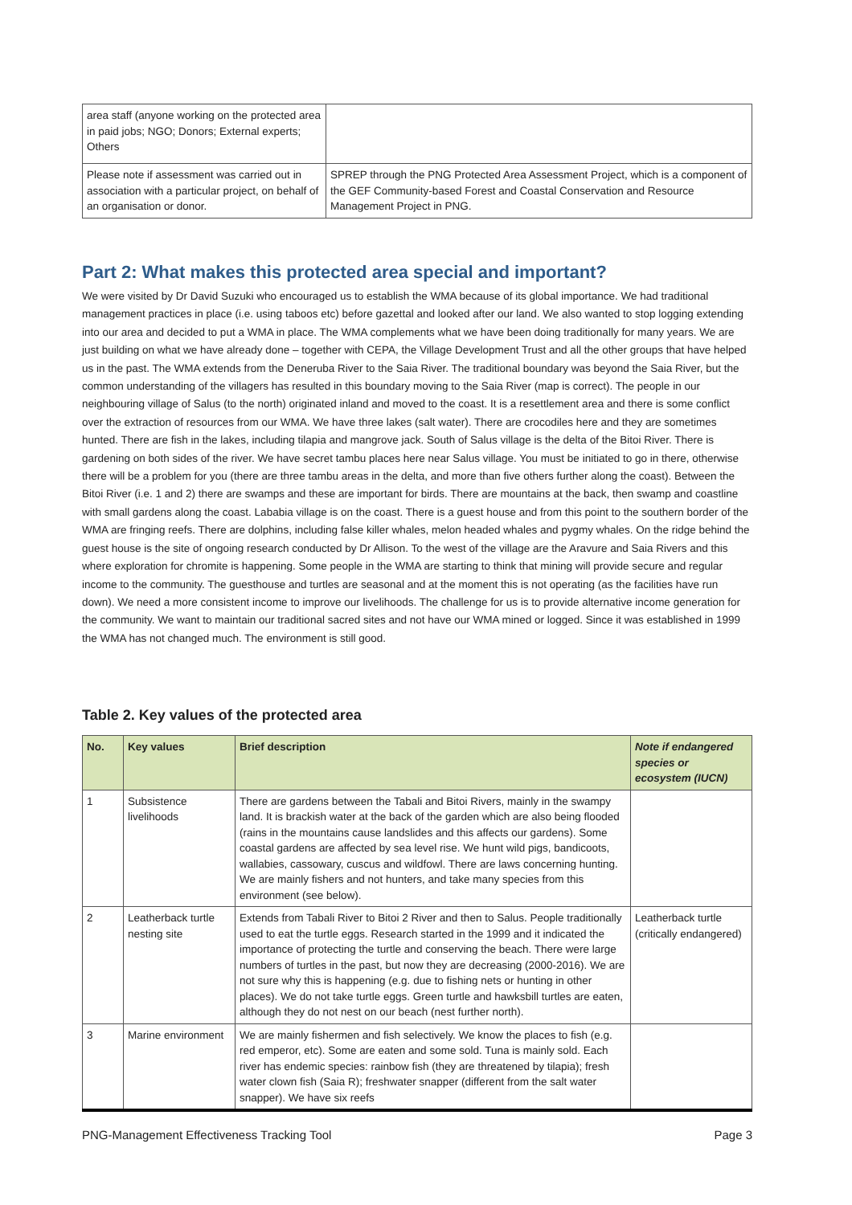| area staff (anyone working on the protected area in paid jobs; NGO; Donors; External experts; Others | |
| Please note if assessment was carried out in association with a particular project, on behalf of an organisation or donor. | SPREP through the PNG Protected Area Assessment Project, which is a component of the GEF Community-based Forest and Coastal Conservation and Resource Management Project in PNG. |
Part 2: What makes this protected area special and important?
We were visited by Dr David Suzuki who encouraged us to establish the WMA because of its global importance. We had traditional management practices in place (i.e. using taboos etc) before gazettal and looked after our land. We also wanted to stop logging extending into our area and decided to put a WMA in place. The WMA complements what we have been doing traditionally for many years. We are just building on what we have already done – together with CEPA, the Village Development Trust and all the other groups that have helped us in the past. The WMA extends from the Deneruba River to the Saia River. The traditional boundary was beyond the Saia River, but the common understanding of the villagers has resulted in this boundary moving to the Saia River (map is correct). The people in our neighbouring village of Salus (to the north) originated inland and moved to the coast. It is a resettlement area and there is some conflict over the extraction of resources from our WMA. We have three lakes (salt water). There are crocodiles here and they are sometimes hunted. There are fish in the lakes, including tilapia and mangrove jack. South of Salus village is the delta of the Bitoi River. There is gardening on both sides of the river. We have secret tambu places here near Salus village. You must be initiated to go in there, otherwise there will be a problem for you (there are three tambu areas in the delta, and more than five others further along the coast). Between the Bitoi River (i.e. 1 and 2) there are swamps and these are important for birds. There are mountains at the back, then swamp and coastline with small gardens along the coast. Lababia village is on the coast. There is a guest house and from this point to the southern border of the WMA are fringing reefs. There are dolphins, including false killer whales, melon headed whales and pygmy whales. On the ridge behind the guest house is the site of ongoing research conducted by Dr Allison. To the west of the village are the Aravure and Saia Rivers and this where exploration for chromite is happening. Some people in the WMA are starting to think that mining will provide secure and regular income to the community. The guesthouse and turtles are seasonal and at the moment this is not operating (as the facilities have run down). We need a more consistent income to improve our livelihoods. The challenge for us is to provide alternative income generation for the community. We want to maintain our traditional sacred sites and not have our WMA mined or logged. Since it was established in 1999 the WMA has not changed much. The environment is still good.
Table 2. Key values of the protected area
| No. | Key values | Brief description | Note if endangered species or ecosystem (IUCN) |
| --- | --- | --- | --- |
| 1 | Subsistence livelihoods | There are gardens between the Tabali and Bitoi Rivers, mainly in the swampy land. It is brackish water at the back of the garden which are also being flooded (rains in the mountains cause landslides and this affects our gardens). Some coastal gardens are affected by sea level rise. We hunt wild pigs, bandicoots, wallabies, cassowary, cuscus and wildfowl. There are laws concerning hunting. We are mainly fishers and not hunters, and take many species from this environment (see below). | |
| 2 | Leatherback turtle nesting site | Extends from Tabali River to Bitoi 2 River and then to Salus. People traditionally used to eat the turtle eggs. Research started in the 1999 and it indicated the importance of protecting the turtle and conserving the beach. There were large numbers of turtles in the past, but now they are decreasing (2000-2016). We are not sure why this is happening (e.g. due to fishing nets or hunting in other places). We do not take turtle eggs. Green turtle and hawksbill turtles are eaten, although they do not nest on our beach (nest further north). | Leatherback turtle (critically endangered) |
| 3 | Marine environment | We are mainly fishermen and fish selectively. We know the places to fish (e.g. red emperor, etc). Some are eaten and some sold. Tuna is mainly sold. Each river has endemic species: rainbow fish (they are threatened by tilapia); fresh water clown fish (Saia R); freshwater snapper (different from the salt water snapper). We have six reefs | |
PNG-Management Effectiveness Tracking Tool Page 3